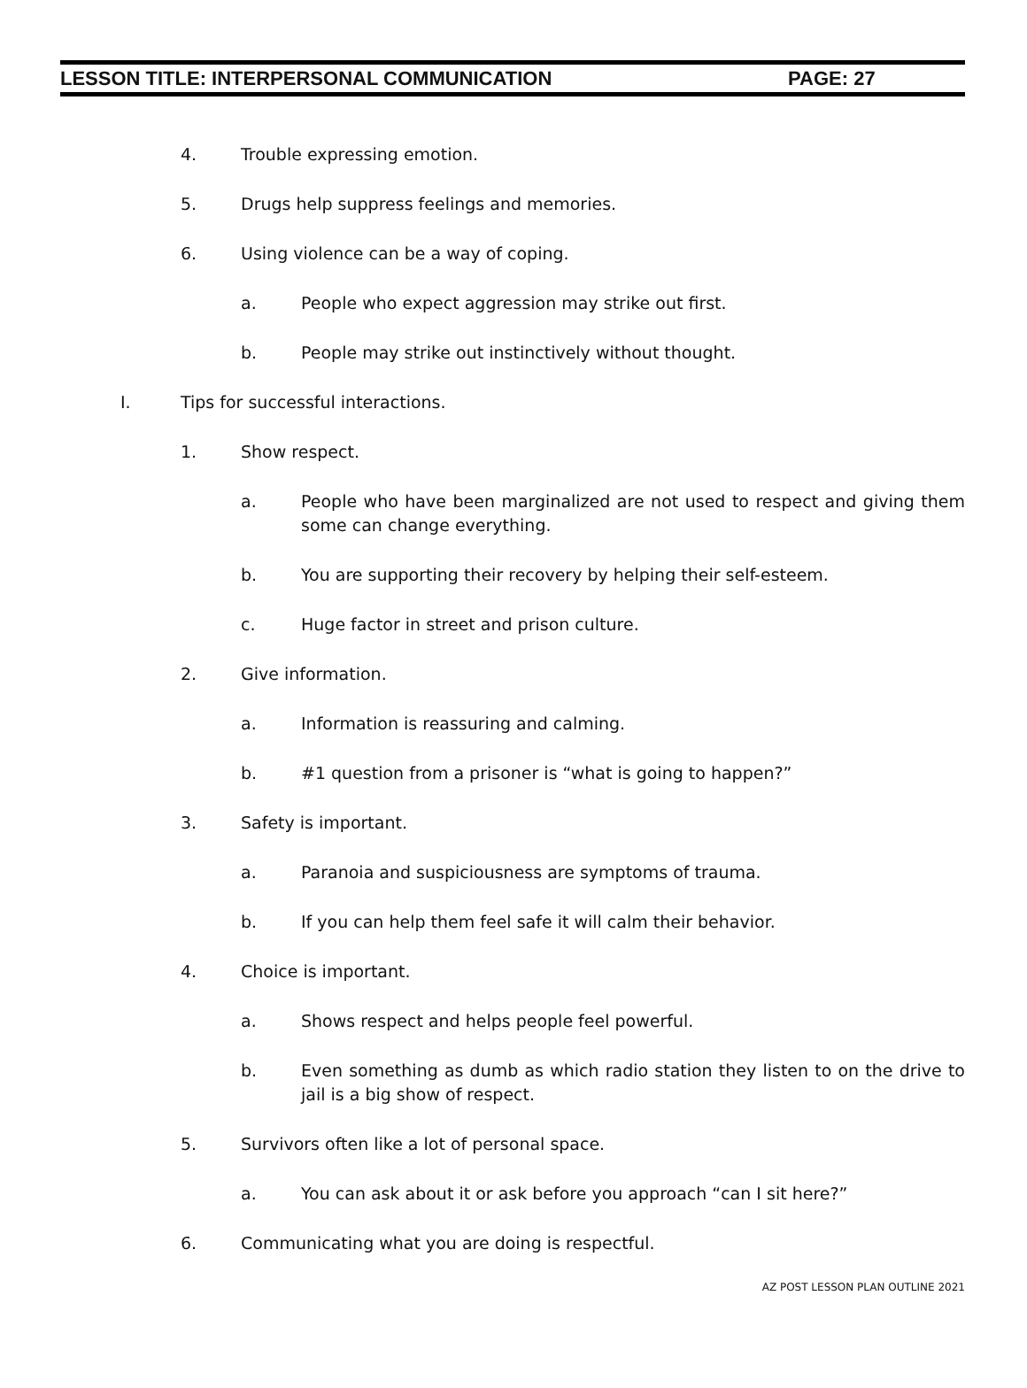LESSON TITLE: INTERPERSONAL COMMUNICATION PAGE: 27
4. Trouble expressing emotion.
5. Drugs help suppress feelings and memories.
6. Using violence can be a way of coping.
a. People who expect aggression may strike out first.
b. People may strike out instinctively without thought.
I. Tips for successful interactions.
1. Show respect.
a. People who have been marginalized are not used to respect and giving them some can change everything.
b. You are supporting their recovery by helping their self-esteem.
c. Huge factor in street and prison culture.
2. Give information.
a. Information is reassuring and calming.
b. #1 question from a prisoner is “what is going to happen?”
3. Safety is important.
a. Paranoia and suspiciousness are symptoms of trauma.
b. If you can help them feel safe it will calm their behavior.
4. Choice is important.
a. Shows respect and helps people feel powerful.
b. Even something as dumb as which radio station they listen to on the drive to jail is a big show of respect.
5. Survivors often like a lot of personal space.
a. You can ask about it or ask before you approach “can I sit here?”
6. Communicating what you are doing is respectful.
AZ POST LESSON PLAN OUTLINE 2021